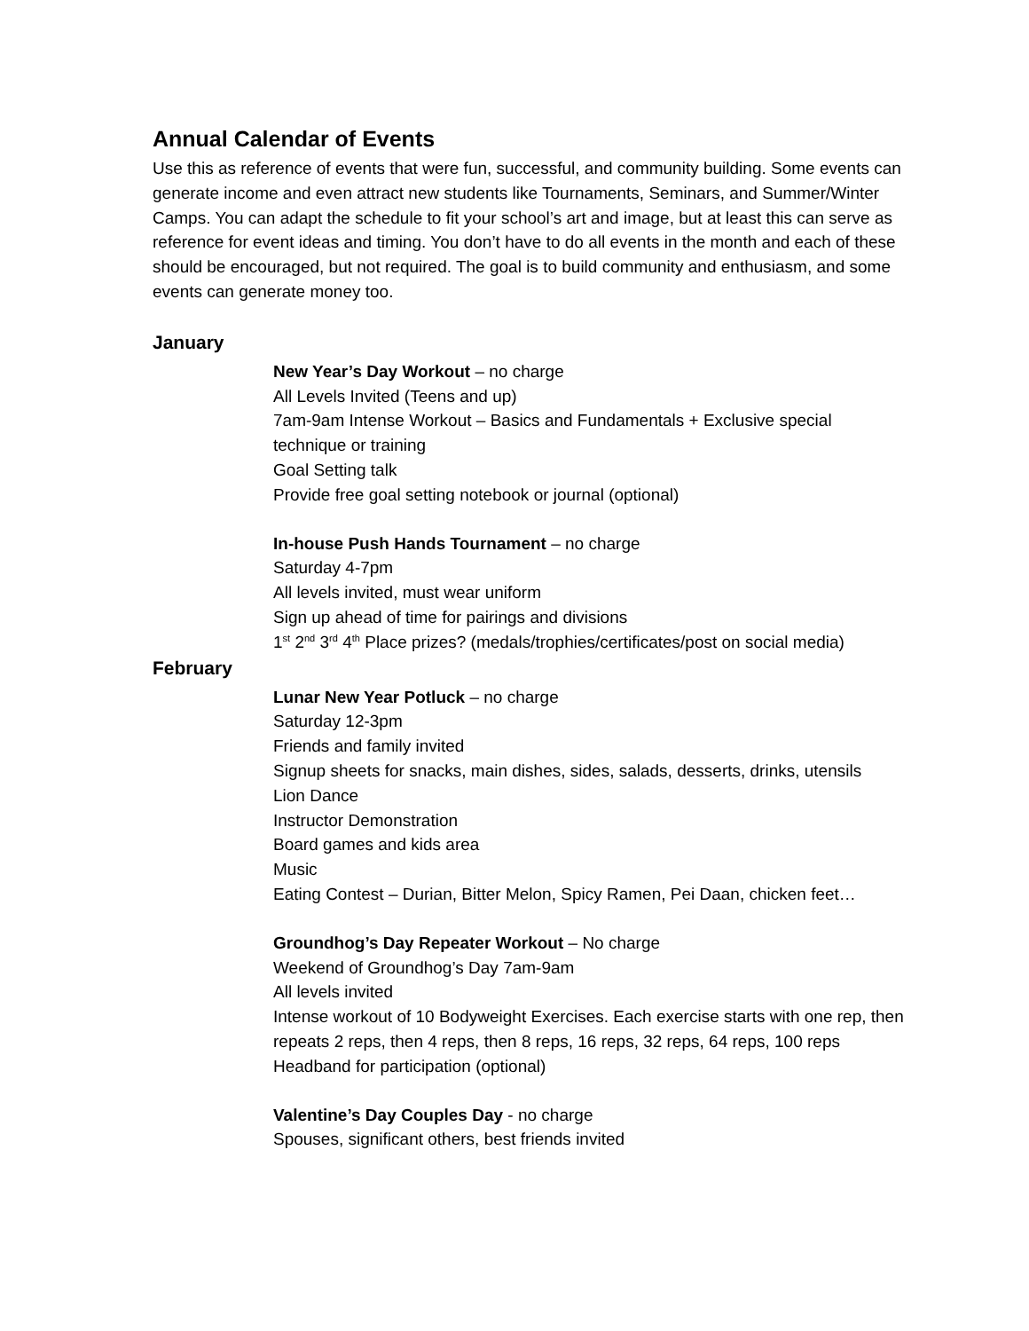Annual Calendar of Events
Use this as reference of events that were fun, successful, and community building. Some events can generate income and even attract new students like Tournaments, Seminars, and Summer/Winter Camps. You can adapt the schedule to fit your school’s art and image, but at least this can serve as reference for event ideas and timing. You don’t have to do all events in the month and each of these should be encouraged, but not required. The goal is to build community and enthusiasm, and some events can generate money too.
January
New Year’s Day Workout – no charge
All Levels Invited (Teens and up)
7am-9am Intense Workout – Basics and Fundamentals + Exclusive special technique or training
Goal Setting talk
Provide free goal setting notebook or journal (optional)
In-house Push Hands Tournament – no charge
Saturday 4-7pm
All levels invited, must wear uniform
Sign up ahead of time for pairings and divisions
1<sup>st</sup> 2<sup>nd</sup> 3<sup>rd</sup> 4<sup>th</sup> Place prizes? (medals/trophies/certificates/post on social media)
February
Lunar New Year Potluck – no charge
Saturday 12-3pm
Friends and family invited
Signup sheets for snacks, main dishes, sides, salads, desserts, drinks, utensils
Lion Dance
Instructor Demonstration
Board games and kids area
Music
Eating Contest – Durian, Bitter Melon, Spicy Ramen, Pei Daan, chicken feet…
Groundhog’s Day Repeater Workout – No charge
Weekend of Groundhog’s Day 7am-9am
All levels invited
Intense workout of 10 Bodyweight Exercises. Each exercise starts with one rep, then repeats 2 reps, then 4 reps, then 8 reps, 16 reps, 32 reps, 64 reps, 100 reps
Headband for participation (optional)
Valentine’s Day Couples Day - no charge
Spouses, significant others, best friends invited